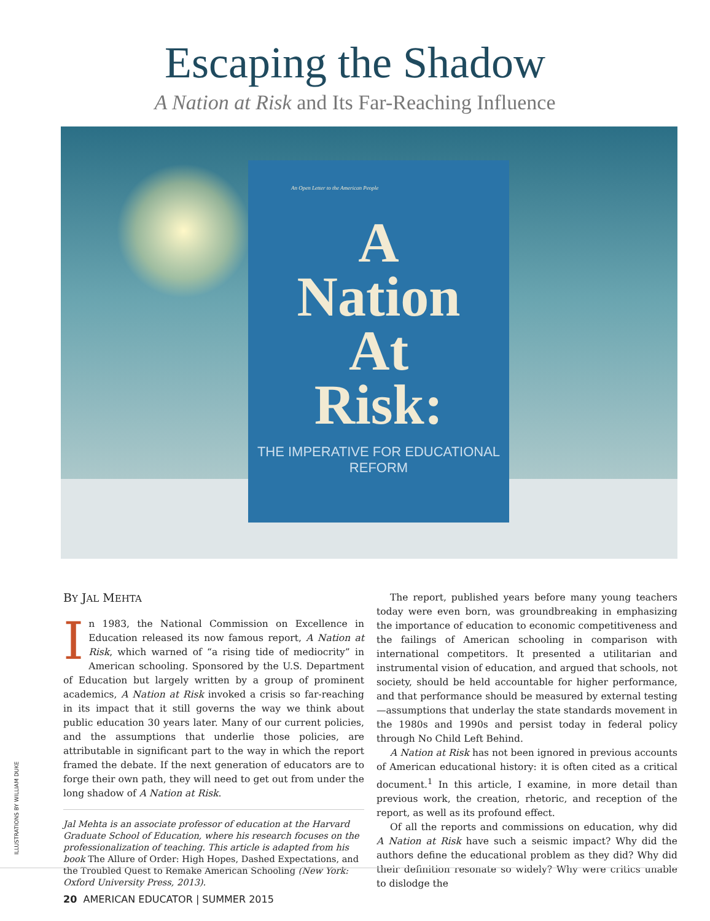Escaping the Shadow
A Nation at Risk and Its Far-Reaching Influence
An Open Letter to the American People
A
Nation
At
Risk:
THE IMPERATIVE FOR EDUCATIONAL REFORM
BY JAL MEHTA
In 1983, the National Commission on Excellence in Education released its now famous report, A Nation at Risk, which warned of “a rising tide of mediocrity” in American schooling. Sponsored by the U.S. Department of Education but largely written by a group of prominent academics, A Nation at Risk invoked a crisis so far-reaching in its impact that it still governs the way we think about public education 30 years later. Many of our current policies, and the assumptions that underlie those policies, are attributable in significant part to the way in which the report framed the debate. If the next generation of educators are to forge their own path, they will need to get out from under the long shadow of A Nation at Risk.
Jal Mehta is an associate professor of education at the Harvard Graduate School of Education, where his research focuses on the professionalization of teaching. This article is adapted from his book The Allure of Order: High Hopes, Dashed Expectations, and the Troubled Quest to Remake American Schooling (New York: Oxford University Press, 2013).
The report, published years before many young teachers today were even born, was groundbreaking in emphasizing the importance of education to economic competitiveness and the failings of American schooling in comparison with international competitors. It presented a utilitarian and instrumental vision of education, and argued that schools, not society, should be held accountable for higher performance, and that performance should be measured by external testing—assumptions that underlay the state standards movement in the 1980s and 1990s and persist today in federal policy through No Child Left Behind.
A Nation at Risk has not been ignored in previous accounts of American educational history: it is often cited as a critical document.<sup>1</sup> In this article, I examine, in more detail than previous work, the creation, rhetoric, and reception of the report, as well as its profound effect.
Of all the reports and commissions on education, why did A Nation at Risk have such a seismic impact? Why did the authors define the educational problem as they did? Why did their definition resonate so widely? Why were critics unable to dislodge the
ILLUSTRATIONS BY WILLIAM DUKE
20 AMERICAN EDUCATOR | SUMMER 2015